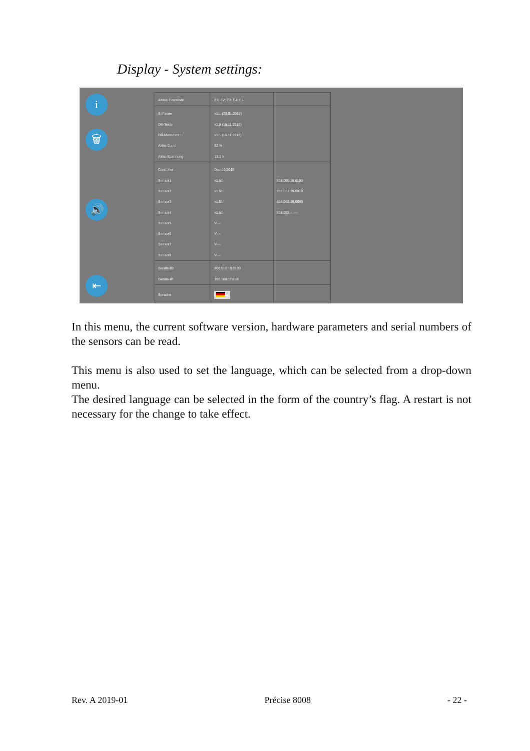Display - System settings:
i
🗑
🔊
⇤
| Aktive Eventliste | E1; E2; E3; E4; E5 | |
| Software | v1.1 (23.01.2019) | |
| DB-Texte | v1.0 (15.11.2018) | |
| DB-Messdaten | v1.1 (15.11.2018) | |
| Akku-Stand | 82 % | |
| Akku-Spannung | 13.1 V | |
| Controller | Dec 06 2018 | |
| Sensor1 | v1.51 | 808.060.19.0100 |
| Sensor2 | v1.51 | 808.061.19.0010 |
| Sensor3 | v1.51 | 808.062.19.0009 |
| Sensor4 | v1.51 | 808.063.--.---- |
| Sensor5 | V-.-- | |
| Sensor6 | V-.-- | |
| Sensor7 | V-.-- | |
| Sensor8 | V-.-- | |
| Geräte-ID | 808.010.18.0100 | |
| Geräte-IP | 192.168.178.68 | |
| Sprache | ▾ | |
In this menu, the current software version, hardware parameters and serial numbers of the sensors can be read.
This menu is also used to set the language, which can be selected from a drop-down menu.
The desired language can be selected in the form of the country’s flag. A restart is not necessary for the change to take effect.
Rev. A 2019-01 Précise 8008 - 22 -